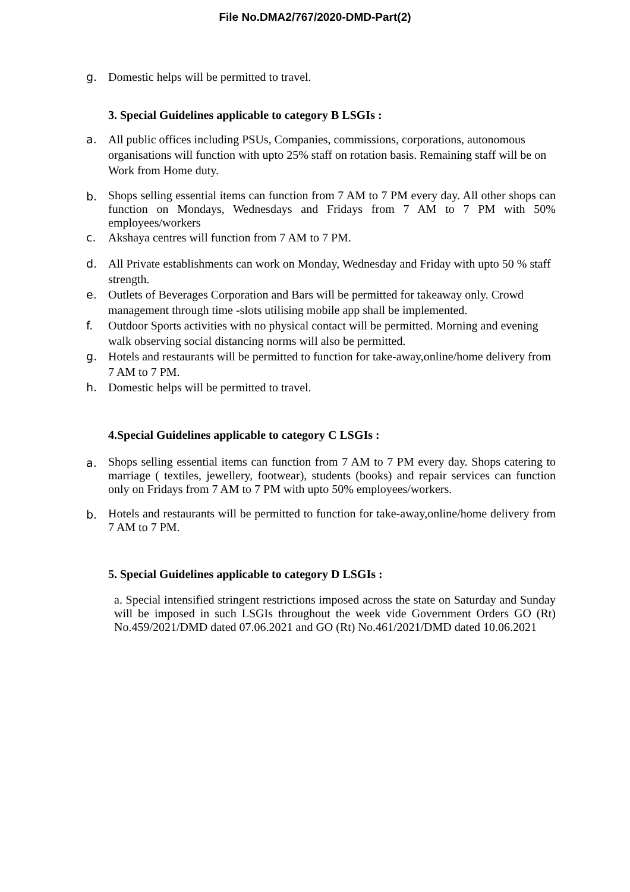File No.DMA2/767/2020-DMD-Part(2)
g. Domestic helps will be permitted to travel.
3. Special Guidelines applicable to category B LSGIs :
a. All public offices including PSUs, Companies, commissions, corporations, autonomous organisations will function with upto 25% staff on rotation basis. Remaining staff will be on Work from Home duty.
b. Shops selling essential items can function from 7 AM to 7 PM every day. All other shops can function on Mondays, Wednesdays and Fridays from 7 AM to 7 PM with 50% employees/workers
c. Akshaya centres will function from 7 AM to 7 PM.
d. All Private establishments can work on Monday, Wednesday and Friday with upto 50 % staff strength.
e. Outlets of Beverages Corporation and Bars will be permitted for takeaway only. Crowd management through time -slots utilising mobile app shall be implemented.
f. Outdoor Sports activities with no physical contact will be permitted. Morning and evening walk observing social distancing norms will also be permitted.
g. Hotels and restaurants will be permitted to function for take-away,online/home delivery from 7 AM to 7 PM.
h. Domestic helps will be permitted to travel.
4.Special Guidelines applicable to category C LSGIs :
a. Shops selling essential items can function from 7 AM to 7 PM every day. Shops catering to marriage ( textiles, jewellery, footwear), students (books) and repair services can function only on Fridays from 7 AM to 7 PM with upto 50% employees/workers.
b. Hotels and restaurants will be permitted to function for take-away,online/home delivery from 7 AM to 7 PM.
5. Special Guidelines applicable to category D LSGIs :
a. Special intensified stringent restrictions imposed across the state on Saturday and Sunday will be imposed in such LSGIs throughout the week vide Government Orders GO (Rt) No.459/2021/DMD dated 07.06.2021 and GO (Rt) No.461/2021/DMD dated 10.06.2021